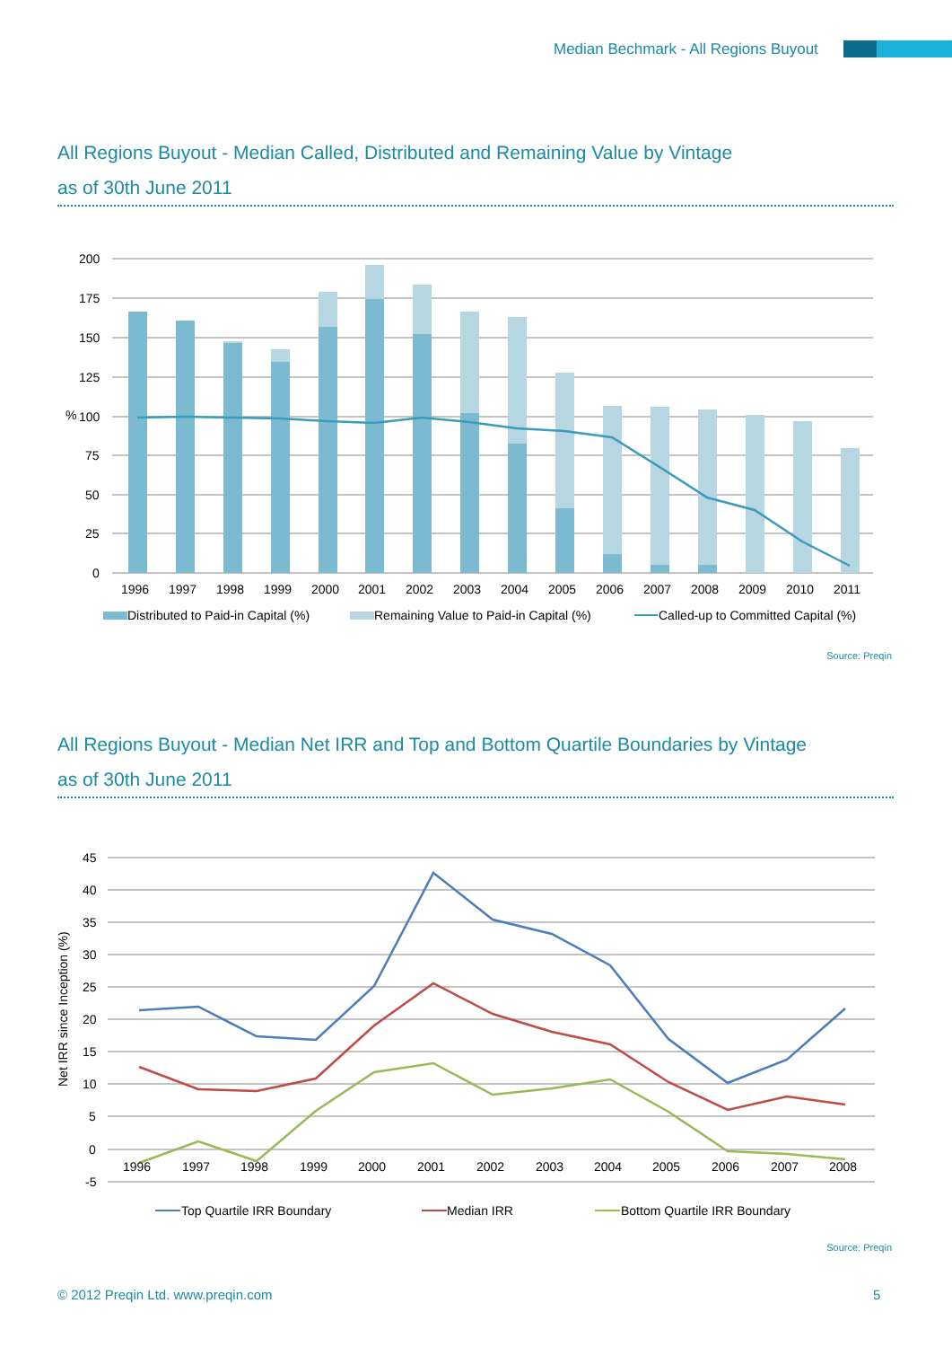Median Bechmark - All Regions Buyout
All Regions Buyout - Median Called, Distributed and Remaining Value by Vintage
as of 30th June 2011
200
175
150
125
100
75
50
25
0
%
1996
1997
1998
1999
2000
2001
2002
2003
2004
2005
2006
2007
2008
2009
2010
2011
Distributed to Paid-in Capital (%)
Remaining Value to Paid-in Capital (%)
Called-up to Committed Capital (%)
Source: Preqin
All Regions Buyout - Median Net IRR and Top and Bottom Quartile Boundaries by Vintage
as of 30th June 2011
45
40
35
30
25
20
15
10
5
0
-5
Net IRR since Inception (%)
1996
1997
1998
1999
2000
2001
2002
2003
2004
2005
2006
2007
2008
Top Quartile IRR Boundary
Median IRR
Bottom Quartile IRR Boundary
Source: Preqin
© 2012 Preqin Ltd. www.preqin.com
5